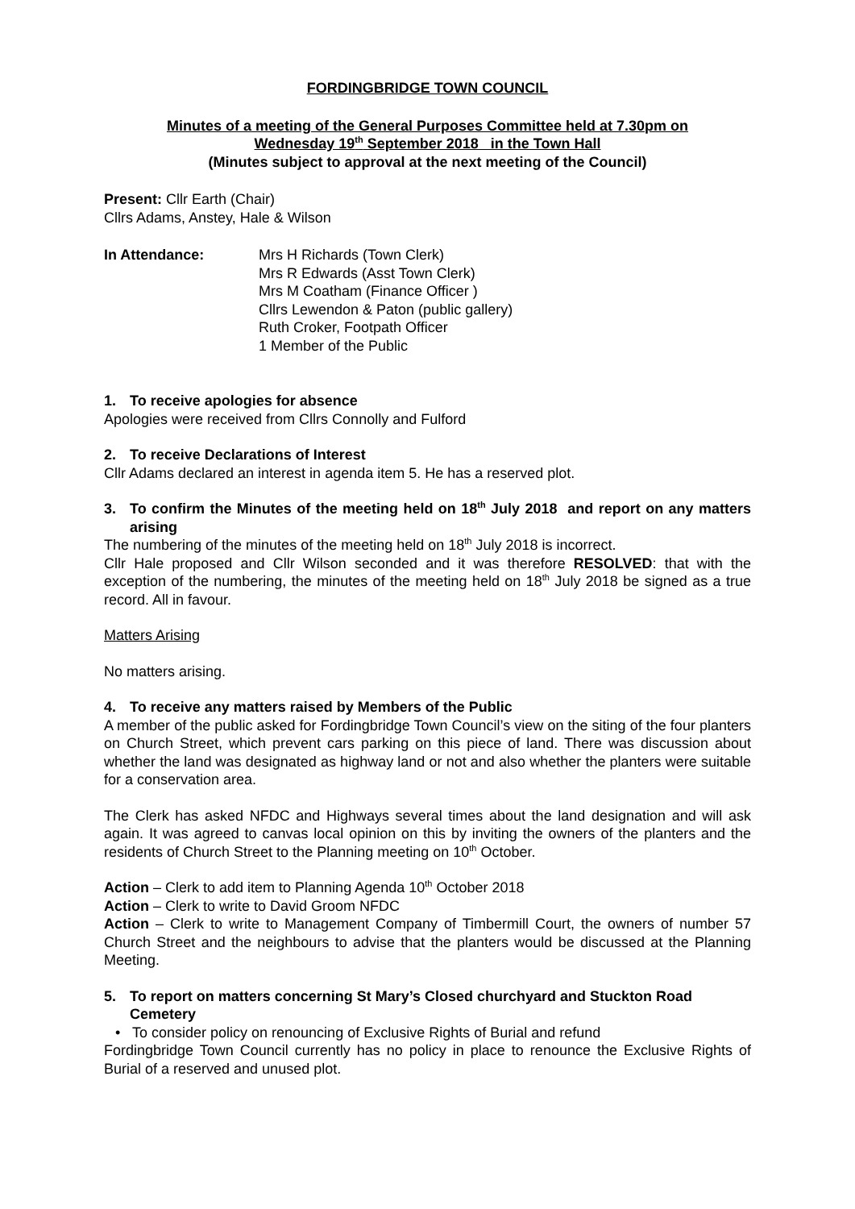FORDINGBRIDGE TOWN COUNCIL
Minutes of a meeting of the General Purposes Committee held at 7.30pm on
Wednesday 19<sup>th</sup> September 2018 in the Town Hall
(Minutes subject to approval at the next meeting of the Council)
Present: Cllr Earth (Chair)
Cllrs Adams, Anstey, Hale & Wilson
In Attendance: Mrs H Richards (Town Clerk)
Mrs R Edwards (Asst Town Clerk)
Mrs M Coatham (Finance Officer )
Cllrs Lewendon & Paton (public gallery)
Ruth Croker, Footpath Officer
1 Member of the Public
1. To receive apologies for absence
Apologies were received from Cllrs Connolly and Fulford
2. To receive Declarations of Interest
Cllr Adams declared an interest in agenda item 5. He has a reserved plot.
3. To confirm the Minutes of the meeting held on 18<sup>th</sup> July 2018 and report on any matters arising
The numbering of the minutes of the meeting held on 18<sup>th</sup> July 2018 is incorrect.
Cllr Hale proposed and Cllr Wilson seconded and it was therefore RESOLVED: that with the exception of the numbering, the minutes of the meeting held on 18<sup>th</sup> July 2018 be signed as a true record. All in favour.
Matters Arising
No matters arising.
4. To receive any matters raised by Members of the Public
A member of the public asked for Fordingbridge Town Council’s view on the siting of the four planters on Church Street, which prevent cars parking on this piece of land. There was discussion about whether the land was designated as highway land or not and also whether the planters were suitable for a conservation area.
The Clerk has asked NFDC and Highways several times about the land designation and will ask again. It was agreed to canvas local opinion on this by inviting the owners of the planters and the residents of Church Street to the Planning meeting on 10<sup>th</sup> October.
Action – Clerk to add item to Planning Agenda 10<sup>th</sup> October 2018
Action – Clerk to write to David Groom NFDC
Action – Clerk to write to Management Company of Timbermill Court, the owners of number 57 Church Street and the neighbours to advise that the planters would be discussed at the Planning Meeting.
5. To report on matters concerning St Mary’s Closed churchyard and Stuckton Road Cemetery
• To consider policy on renouncing of Exclusive Rights of Burial and refund
Fordingbridge Town Council currently has no policy in place to renounce the Exclusive Rights of Burial of a reserved and unused plot.